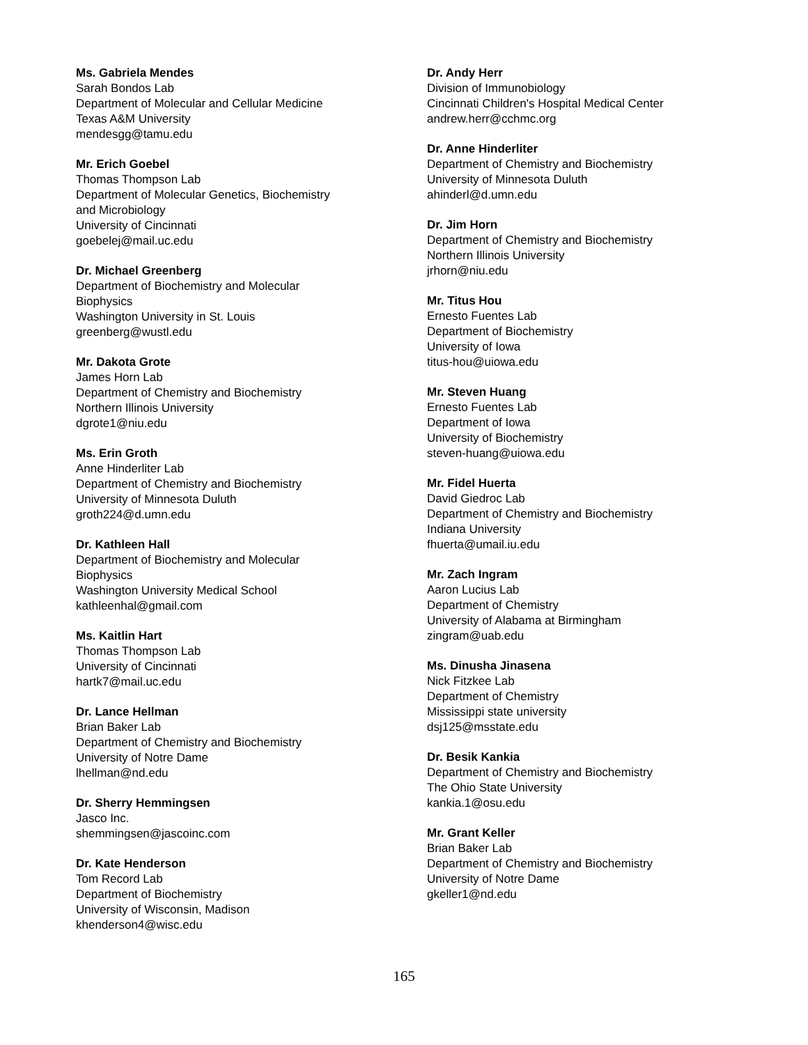Ms. Gabriela Mendes
Sarah Bondos Lab
Department of Molecular and Cellular Medicine
Texas A&M University
mendesgg@tamu.edu
Mr. Erich Goebel
Thomas Thompson Lab
Department of Molecular Genetics, Biochemistry
and Microbiology
University of Cincinnati
goebelej@mail.uc.edu
Dr. Michael Greenberg
Department of Biochemistry and Molecular
Biophysics
Washington University in St. Louis
greenberg@wustl.edu
Mr. Dakota Grote
James Horn Lab
Department of Chemistry and Biochemistry
Northern Illinois University
dgrote1@niu.edu
Ms. Erin Groth
Anne Hinderliter Lab
Department of Chemistry and Biochemistry
University of Minnesota Duluth
groth224@d.umn.edu
Dr. Kathleen Hall
Department of Biochemistry and Molecular
Biophysics
Washington University Medical School
kathleenhal@gmail.com
Ms. Kaitlin Hart
Thomas Thompson Lab
University of Cincinnati
hartk7@mail.uc.edu
Dr. Lance Hellman
Brian Baker Lab
Department of Chemistry and Biochemistry
University of Notre Dame
lhellman@nd.edu
Dr. Sherry Hemmingsen
Jasco Inc.
shemmingsen@jascoinc.com
Dr. Kate Henderson
Tom Record Lab
Department of Biochemistry
University of Wisconsin, Madison
khenderson4@wisc.edu
Dr. Andy Herr
Division of Immunobiology
Cincinnati Children's Hospital Medical Center
andrew.herr@cchmc.org
Dr. Anne Hinderliter
Department of Chemistry and Biochemistry
University of Minnesota Duluth
ahinderl@d.umn.edu
Dr. Jim Horn
Department of Chemistry and Biochemistry
Northern Illinois University
jrhorn@niu.edu
Mr. Titus Hou
Ernesto Fuentes Lab
Department of Biochemistry
University of Iowa
titus-hou@uiowa.edu
Mr. Steven Huang
Ernesto Fuentes Lab
Department of Iowa
University of Biochemistry
steven-huang@uiowa.edu
Mr. Fidel Huerta
David Giedroc Lab
Department of Chemistry and Biochemistry
Indiana University
fhuerta@umail.iu.edu
Mr. Zach Ingram
Aaron Lucius Lab
Department of Chemistry
University of Alabama at Birmingham
zingram@uab.edu
Ms. Dinusha Jinasena
Nick Fitzkee Lab
Department of Chemistry
Mississippi state university
dsj125@msstate.edu
Dr. Besik Kankia
Department of Chemistry and Biochemistry
The Ohio State University
kankia.1@osu.edu
Mr. Grant Keller
Brian Baker Lab
Department of Chemistry and Biochemistry
University of Notre Dame
gkeller1@nd.edu
165